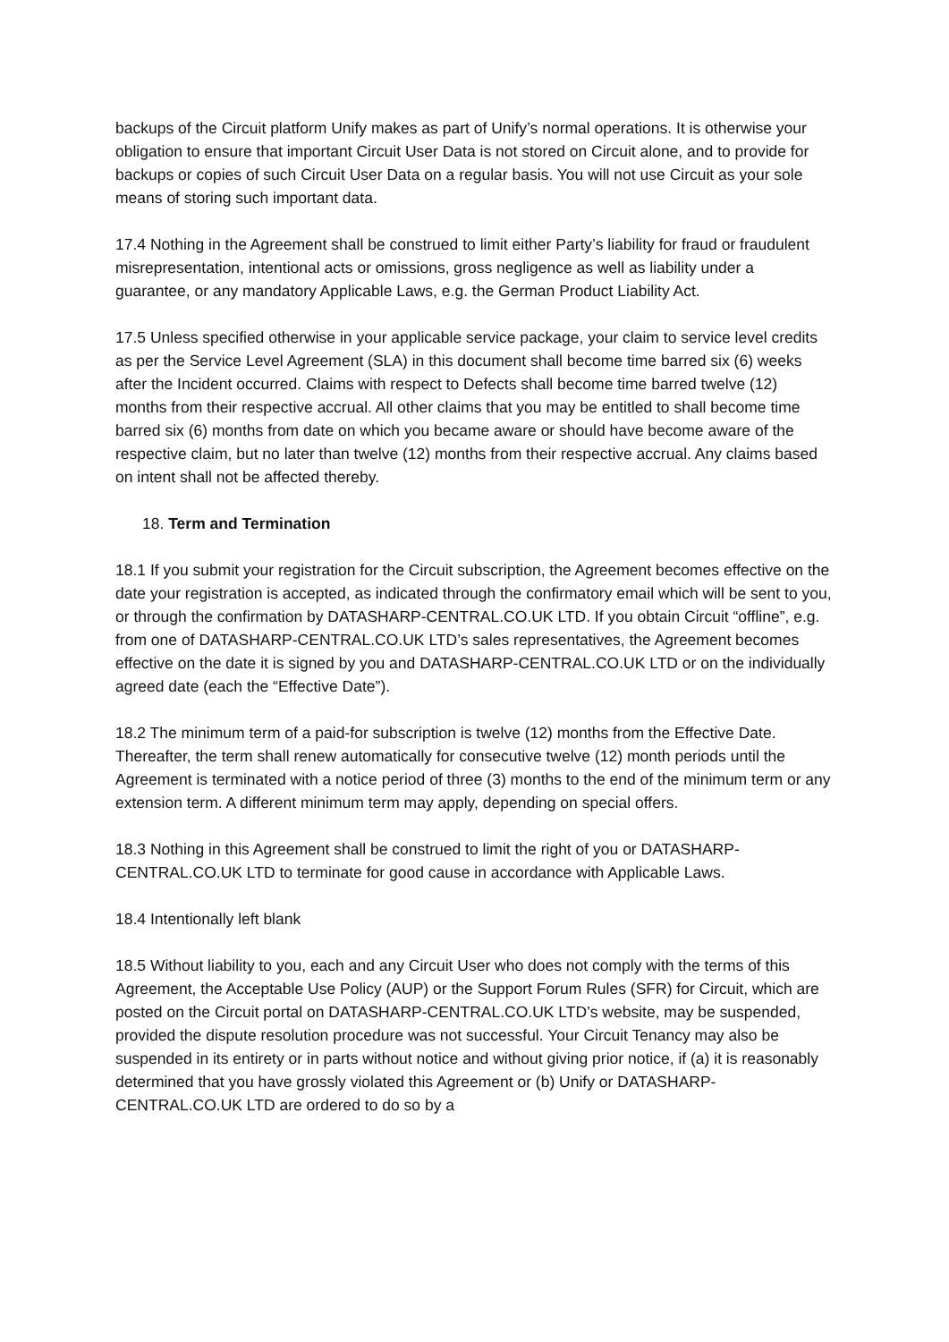backups of the Circuit platform Unify makes as part of Unify’s normal operations. It is otherwise your obligation to ensure that important Circuit User Data is not stored on Circuit alone, and to provide for backups or copies of such Circuit User Data on a regular basis. You will not use Circuit as your sole means of storing such important data.
17.4 Nothing in the Agreement shall be construed to limit either Party’s liability for fraud or fraudulent misrepresentation, intentional acts or omissions, gross negligence as well as liability under a guarantee, or any mandatory Applicable Laws, e.g. the German Product Liability Act.
17.5 Unless specified otherwise in your applicable service package, your claim to service level credits as per the Service Level Agreement (SLA) in this document shall become time barred six (6) weeks after the Incident occurred. Claims with respect to Defects shall become time barred twelve (12) months from their respective accrual. All other claims that you may be entitled to shall become time barred six (6) months from date on which you became aware or should have become aware of the respective claim, but no later than twelve (12) months from their respective accrual. Any claims based on intent shall not be affected thereby.
18. Term and Termination
18.1 If you submit your registration for the Circuit subscription, the Agreement becomes effective on the date your registration is accepted, as indicated through the confirmatory email which will be sent to you, or through the confirmation by DATASHARP-CENTRAL.CO.UK LTD. If you obtain Circuit “offline”, e.g. from one of DATASHARP-CENTRAL.CO.UK LTD’s sales representatives, the Agreement becomes effective on the date it is signed by you and DATASHARP-CENTRAL.CO.UK LTD or on the individually agreed date (each the “Effective Date”).
18.2 The minimum term of a paid-for subscription is twelve (12) months from the Effective Date. Thereafter, the term shall renew automatically for consecutive twelve (12) month periods until the Agreement is terminated with a notice period of three (3) months to the end of the minimum term or any extension term. A different minimum term may apply, depending on special offers.
18.3 Nothing in this Agreement shall be construed to limit the right of you or DATASHARP-CENTRAL.CO.UK LTD to terminate for good cause in accordance with Applicable Laws.
18.4 Intentionally left blank
18.5 Without liability to you, each and any Circuit User who does not comply with the terms of this Agreement, the Acceptable Use Policy (AUP) or the Support Forum Rules (SFR) for Circuit, which are posted on the Circuit portal on DATASHARP-CENTRAL.CO.UK LTD’s website, may be suspended, provided the dispute resolution procedure was not successful. Your Circuit Tenancy may also be suspended in its entirety or in parts without notice and without giving prior notice, if (a) it is reasonably determined that you have grossly violated this Agreement or (b) Unify or DATASHARP-CENTRAL.CO.UK LTD are ordered to do so by a